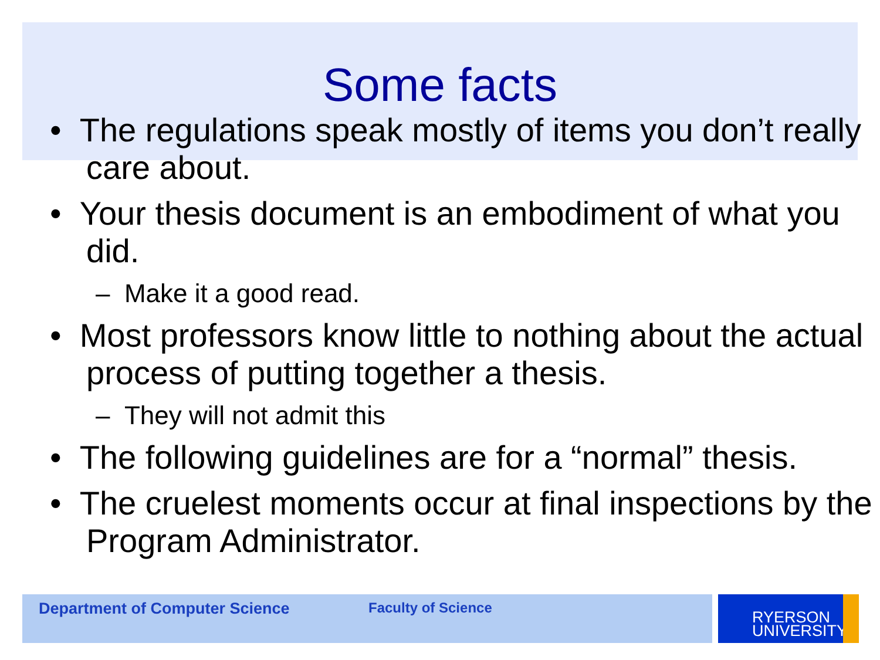Some facts
• The regulations speak mostly of items you don’t really care about.
• Your thesis document is an embodiment of what you did.
– Make it a good read.
• Most professors know little to nothing about the actual process of putting together a thesis.
– They will not admit this
• The following guidelines are for a “normal” thesis.
• The cruelest moments occur at final inspections by the Program Administrator.
Department of Computer Science Faculty of Science
RYERSON
UNIVERSITY